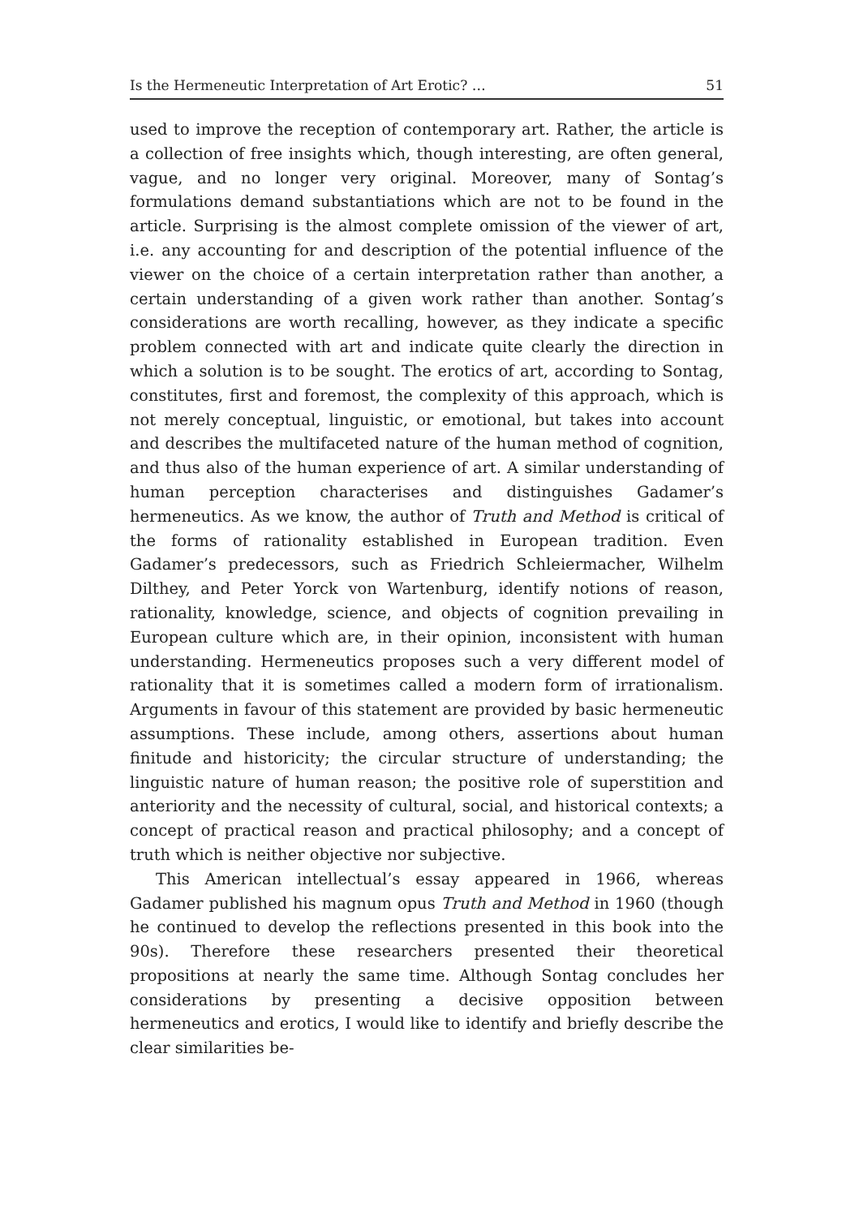Is the Hermeneutic Interpretation of Art Erotic? … 51
used to improve the reception of contemporary art. Rather, the article is a collection of free insights which, though interesting, are often general, vague, and no longer very original. Moreover, many of Sontag’s formulations demand substantiations which are not to be found in the article. Surprising is the almost complete omission of the viewer of art, i.e. any accounting for and description of the potential influence of the viewer on the choice of a certain interpretation rather than another, a certain understanding of a given work rather than another. Sontag’s considerations are worth recalling, however, as they indicate a specific problem connected with art and indicate quite clearly the direction in which a solution is to be sought. The erotics of art, according to Sontag, constitutes, first and foremost, the complexity of this approach, which is not merely conceptual, linguistic, or emotional, but takes into account and describes the multifaceted nature of the human method of cognition, and thus also of the human experience of art. A similar understanding of human perception characterises and distinguishes Gadamer’s hermeneutics. As we know, the author of Truth and Method is critical of the forms of rationality established in European tradition. Even Gadamer’s predecessors, such as Friedrich Schleiermacher, Wilhelm Dilthey, and Peter Yorck von Wartenburg, identify notions of reason, rationality, knowledge, science, and objects of cognition prevailing in European culture which are, in their opinion, inconsistent with human understanding. Hermeneutics proposes such a very different model of rationality that it is sometimes called a modern form of irrationalism. Arguments in favour of this statement are provided by basic hermeneutic assumptions. These include, among others, assertions about human finitude and historicity; the circular structure of understanding; the linguistic nature of human reason; the positive role of superstition and anteriority and the necessity of cultural, social, and historical contexts; a concept of practical reason and practical philosophy; and a concept of truth which is neither objective nor subjective.
This American intellectual’s essay appeared in 1966, whereas Gadamer published his magnum opus Truth and Method in 1960 (though he continued to develop the reflections presented in this book into the 90s). Therefore these researchers presented their theoretical propositions at nearly the same time. Although Sontag concludes her considerations by presenting a decisive opposition between hermeneutics and erotics, I would like to identify and briefly describe the clear similarities be-